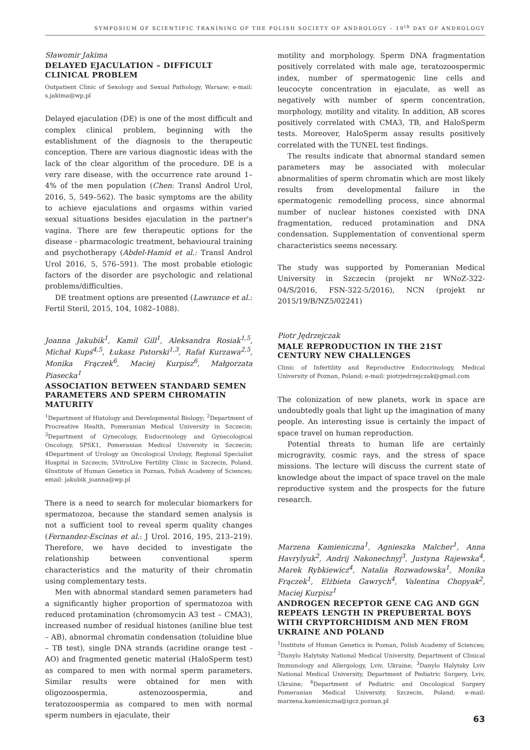SYMPOSIUM OF SCIENTIFIC TRANINING OF THE POLISH SOCIETY OF ANDROLOGY – 19<sup>th</sup> DAY OF ANDROLOGY
Sławomir Jakima
DELAYED EJACULATION – DIFFICULT CLINICAL PROBLEM
Outpatient Clinic of Sexology and Sexual Pathology, Warsaw; e-mail: s.jakima@wp.pl
Delayed ejaculation (DE) is one of the most difficult and complex clinical problem, beginning with the establishment of the diagnosis to the therapeutic conception. There are various diagnostic ideas with the lack of the clear algorithm of the procedure. DE is a very rare disease, with the occurrence rate around 1–4% of the men population (Chen: Transl Androl Urol, 2016, 5, 549–562). The basic symptoms are the ability to achieve ejaculations and orgasms within varied sexual situations besides ejaculation in the partner's vagina. There are few therapeutic options for the disease - pharmacologic treatment, behavioural training and psychotherapy (Abdel-Hamid et al.: Transl Androl Urol 2016, 5, 576–591). The most probable etiologic factors of the disorder are psychologic and relational problems/difficulties.
DE treatment options are presented (Lawrance et al.: Fertil Steril, 2015, 104, 1082–1088).
Joanna Jakubik<sup>1</sup>, Kamil Gill<sup>1</sup>, Aleksandra Rosiak<sup>1,5</sup>, Michał Kupś<sup>4,5</sup>, Łukasz Patorski<sup>1,3</sup>, Rafał Kurzawa<sup>2,5</sup>, Monika Frączek<sup>6</sup>, Maciej Kurpisz<sup>6</sup>, Małgorzata Piasecka<sup>1</sup>
ASSOCIATION BETWEEN STANDARD SEMEN PARAMETERS AND SPERM CHROMATIN MATURITY
<sup>1</sup> Department of Histology and Developmental Biology; <sup>2</sup>Department of Procreative Health, Pomeranian Medical University in Szczecin; <sup>3</sup>Department of Gynecology, Endocrinology and Gynecological Oncology, SPSK1, Pomeranian Medical University in Szczecin; 4Department of Urology an Oncological Urology, Regional Specialist Hospital in Szczecin; 5VitroLive Fertility Clinic in Szczecin, Poland, 6Institute of Human Genetics in Poznan, Polish Academy of Sciences; email: jakubik_joanna@wp.pl
There is a need to search for molecular biomarkers for spermatozoa, because the standard semen analysis is not a sufficient tool to reveal sperm quality changes (Fernandez-Escinas et al.: J Urol. 2016, 195, 213–219). Therefore, we have decided to investigate the relationship between conventional sperm characteristics and the maturity of their chromatin using complementary tests.
Men with abnormal standard semen parameters had a significantly higher proportion of spermatozoa with reduced protamination (chromomycin A3 test – CMA3), increased number of residual histones (aniline blue test – AB), abnormal chromatin condensation (toluidine blue – TB test), single DNA strands (acridine orange test - AO) and fragmented genetic material (HaloSperm test) as compared to men with normal sperm parameters. Similar results were obtained for men with oligozoospermia, astenozoospermia, and teratozoospermia as compared to men with normal sperm numbers in ejaculate, their
motility and morphology. Sperm DNA fragmentation positively correlated with male age, teratozoospermic index, number of spermatogenic line cells and leucocyte concentration in ejaculate, as well as negatively with number of sperm concentration, morphology, motility and vitality. In addition, AB scores positively correlated with CMA3, TB, and HaloSperm tests. Moreover, HaloSperm assay results positively correlated with the TUNEL test findings.
The results indicate that abnormal standard semen parameters may be associated with molecular abnormalities of sperm chromatin which are most likely results from developmental failure in the spermatogenic remodelling process, since abnormal number of nuclear histones coexisted with DNA fragmentation, reduced protamination and DNA condensation. Supplementation of conventional sperm characteristics seems necessary.
The study was supported by Pomeranian Medical University in Szczecin (projekt nr WNoZ-322-04/S/2016, FSN-322-5/2016), NCN (projekt nr 2015/19/B/NZ5/02241)
Piotr Jędrzejczak
MALE REPRODUCTION IN THE 21ST CENTURY NEW CHALLENGES
Clinic of Infertility and Reproductive Endocrinology, Medical University of Poznan, Poland; e-mail: piotrjedrzejczak@gmail.com
The colonization of new planets, work in space are undoubtedly goals that light up the imagination of many people. An interesting issue is certainly the impact of space travel on human reproduction.
Potential threats to human life are certainly microgravity, cosmic rays, and the stress of space missions. The lecture will discuss the current state of knowledge about the impact of space travel on the male reproductive system and the prospects for the future research.
Marzena Kamieniczna<sup>1</sup>, Agnieszka Malcher<sup>1</sup>, Anna Havrylyuk<sup>2</sup>, Andrij Nakonechnyj<sup>3</sup>, Justyna Rajewska<sup>4</sup>, Marek Rybkiewicz<sup>4</sup>, Natalia Rozwadowska<sup>1</sup>, Monika Frączek<sup>1</sup>, Elżbieta Gawrych<sup>4</sup>, Valentina Chopyak<sup>2</sup>, Maciej Kurpisz<sup>1</sup>
ANDROGEN RECEPTOR GENE CAG AND GGN REPEATS LENGTH IN PREPUBERTAL BOYS WITH CRYPTORCHIDISM AND MEN FROM UKRAINE AND POLAND
<sup>1</sup> Institute of Human Genetics in Poznan, Polish Academy of Sciences; <sup>2</sup>Danylo Halytsky National Medical University, Department of Clinical Immunology and Allergology, Lviv, Ukraine; <sup>3</sup>Danylo Halytsky Lviv National Medical University, Department of Pediatric Surgery, Lviv, Ukraine; <sup>4</sup>Department of Pediatric and Oncological Surgery Pomeranian Medical University, Szczecin, Poland; e-mail: marzena.kamieniczna@igcz.poznan.pl
63